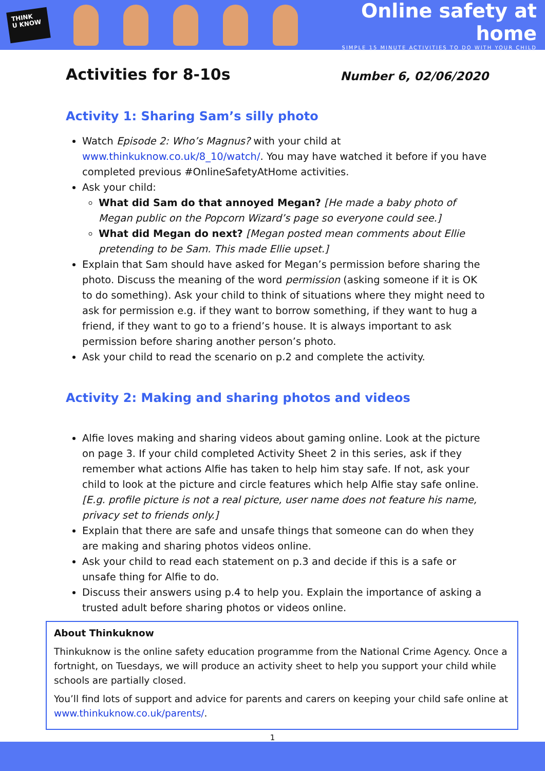THINK
U KNOW
Online safety at home
SIMPLE 15 MINUTE ACTIVITIES TO DO WITH YOUR CHILD
Activities for 8-10s
Number 6, 02/06/2020
Activity 1: Sharing Sam’s silly photo
Watch Episode 2: Who’s Magnus? with your child at www.thinkuknow.co.uk/8_10/watch/. You may have watched it before if you have completed previous #OnlineSafetyAtHome activities.
Ask your child:
What did Sam do that annoyed Megan? [He made a baby photo of Megan public on the Popcorn Wizard’s page so everyone could see.]
What did Megan do next? [Megan posted mean comments about Ellie pretending to be Sam. This made Ellie upset.]
Explain that Sam should have asked for Megan’s permission before sharing the photo. Discuss the meaning of the word permission (asking someone if it is OK to do something). Ask your child to think of situations where they might need to ask for permission e.g. if they want to borrow something, if they want to hug a friend, if they want to go to a friend’s house. It is always important to ask permission before sharing another person’s photo.
Ask your child to read the scenario on p.2 and complete the activity.
Activity 2: Making and sharing photos and videos
Alfie loves making and sharing videos about gaming online. Look at the picture on page 3. If your child completed Activity Sheet 2 in this series, ask if they remember what actions Alfie has taken to help him stay safe. If not, ask your child to look at the picture and circle features which help Alfie stay safe online. [E.g. profile picture is not a real picture, user name does not feature his name, privacy set to friends only.]
Explain that there are safe and unsafe things that someone can do when they are making and sharing photos videos online.
Ask your child to read each statement on p.3 and decide if this is a safe or unsafe thing for Alfie to do.
Discuss their answers using p.4 to help you. Explain the importance of asking a trusted adult before sharing photos or videos online.
About Thinkuknow
Thinkuknow is the online safety education programme from the National Crime Agency. Once a fortnight, on Tuesdays, we will produce an activity sheet to help you support your child while schools are partially closed.
You’ll find lots of support and advice for parents and carers on keeping your child safe online at www.thinkuknow.co.uk/parents/.
1